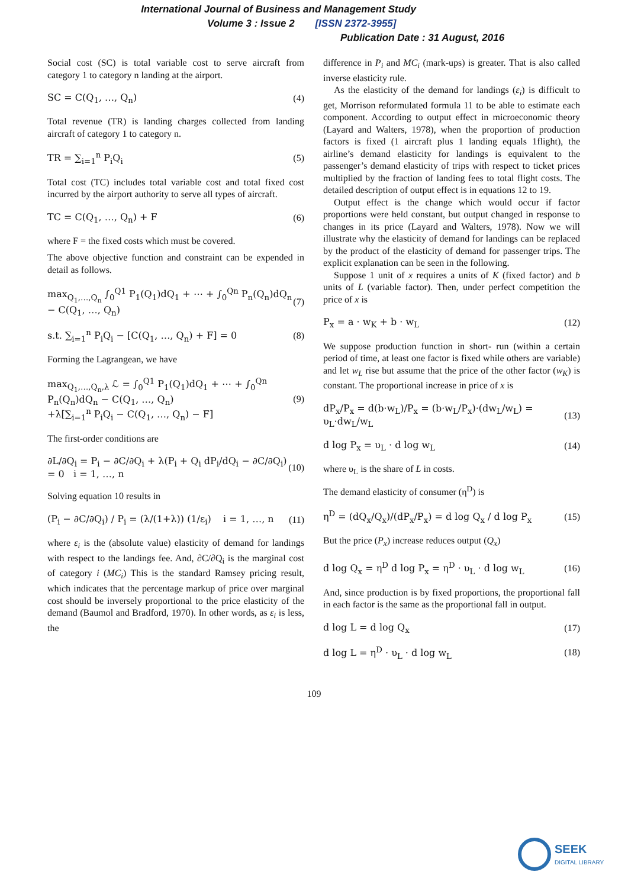International Journal of Business and Management Study
Volume 3 : Issue 2 [ISSN 2372-3955]
Publication Date : 31 August, 2016
Social cost (SC) is total variable cost to serve aircraft from category 1 to category n landing at the airport.
SC = C(Q<sub>1</sub>, …, Q<sub>n</sub>) (4)
Total revenue (TR) is landing charges collected from landing aircraft of category 1 to category n.
TR = ∑<sub>i=1</sub><sup>n</sup> P<sub>i</sub>Q<sub>i</sub> (5)
Total cost (TC) includes total variable cost and total fixed cost incurred by the airport authority to serve all types of aircraft.
TC = C(Q<sub>1</sub>, …, Q<sub>n</sub>) + F (6)
where F = the fixed costs which must be covered.
The above objective function and constraint can be expended in detail as follows.
max<sub>Q<sub>1</sub>,…,Q<sub>n</sub></sub> ∫<sub>0</sub><sup>Q1</sup> P<sub>1</sub>(Q<sub>1</sub>)dQ<sub>1</sub> + ⋯ + ∫<sub>0</sub><sup>Qn</sup> P<sub>n</sub>(Q<sub>n</sub>)dQ<sub>n</sub> − C(Q<sub>1</sub>, …, Q<sub>n</sub>) (7)
s.t. ∑<sub>i=1</sub><sup>n</sup> P<sub>i</sub>Q<sub>i</sub> − [C(Q<sub>1</sub>, …, Q<sub>n</sub>) + F] = 0 (8)
Forming the Lagrangean, we have
max<sub>Q<sub>1</sub>,…,Q<sub>n</sub>,λ</sub> ℒ = ∫<sub>0</sub><sup>Q1</sup> P<sub>1</sub>(Q<sub>1</sub>)dQ<sub>1</sub> + ⋯ + ∫<sub>0</sub><sup>Qn</sup> P<sub>n</sub>(Q<sub>n</sub>)dQ<sub>n</sub> − C(Q<sub>1</sub>, …, Q<sub>n</sub>)
+λ[∑<sub>i=1</sub><sup>n</sup> P<sub>i</sub>Q<sub>i</sub> − C(Q<sub>1</sub>, …, Q<sub>n</sub>) − F] (9)
The first-order conditions are
∂L/∂Q<sub>i</sub> = P<sub>i</sub> − ∂C/∂Q<sub>i</sub> + λ(P<sub>i</sub> + Q<sub>i</sub> dP<sub>i</sub>/dQ<sub>i</sub> − ∂C/∂Q<sub>i</sub>) = 0 i = 1, …, n (10)
Solving equation 10 results in
(P<sub>i</sub> − ∂C/∂Q<sub>i</sub>) / P<sub>i</sub> = (λ/(1+λ)) (1/ε<sub>i</sub>) i = 1, …, n (11)
where ε<sub>i</sub> is the (absolute value) elasticity of demand for landings with respect to the landings fee. And, ∂C/∂Q<sub>i</sub> is the marginal cost of category i (MC<sub>i</sub>) This is the standard Ramsey pricing result, which indicates that the percentage markup of price over marginal cost should be inversely proportional to the price elasticity of the demand (Baumol and Bradford, 1970). In other words, as ε<sub>i</sub> is less, the
difference in P<sub>i</sub> and MC<sub>i</sub> (mark-ups) is greater. That is also called inverse elasticity rule.
As the elasticity of the demand for landings (ε<sub>i</sub>) is difficult to get, Morrison reformulated formula 11 to be able to estimate each component. According to output effect in microeconomic theory (Layard and Walters, 1978), when the proportion of production factors is fixed (1 aircraft plus 1 landing equals 1flight), the airline’s demand elasticity for landings is equivalent to the passenger’s demand elasticity of trips with respect to ticket prices multiplied by the fraction of landing fees to total flight costs. The detailed description of output effect is in equations 12 to 19.
Output effect is the change which would occur if factor proportions were held constant, but output changed in response to changes in its price (Layard and Walters, 1978). Now we will illustrate why the elasticity of demand for landings can be replaced by the product of the elasticity of demand for passenger trips. The explicit explanation can be seen in the following.
Suppose 1 unit of x requires a units of K (fixed factor) and b units of L (variable factor). Then, under perfect competition the price of x is
P<sub>x</sub> = a · w<sub>K</sub> + b · w<sub>L</sub> (12)
We suppose production function in short- run (within a certain period of time, at least one factor is fixed while others are variable) and let w<sub>L</sub> rise but assume that the price of the other factor (w<sub>K</sub>) is constant. The proportional increase in price of x is
dP<sub>x</sub>/P<sub>x</sub> = d(b·w<sub>L</sub>)/P<sub>x</sub> = (b·w<sub>L</sub>/P<sub>x</sub>)·(dw<sub>L</sub>/w<sub>L</sub>) = υ<sub>L</sub>·dw<sub>L</sub>/w<sub>L</sub> (13)
d log P<sub>x</sub> = υ<sub>L</sub> · d log w<sub>L</sub> (14)
where υ<sub>L</sub> is the share of L in costs.
The demand elasticity of consumer (η<sup>D</sup>) is
η<sup>D</sup> = (dQ<sub>x</sub>/Q<sub>x</sub>)/(dP<sub>x</sub>/P<sub>x</sub>) = d log Q<sub>x</sub> / d log P<sub>x</sub> (15)
But the price (P<sub>x</sub>) increase reduces output (Q<sub>x</sub>)
d log Q<sub>x</sub> = η<sup>D</sup> d log P<sub>x</sub> = η<sup>D</sup> · υ<sub>L</sub> · d log w<sub>L</sub> (16)
And, since production is by fixed proportions, the proportional fall in each factor is the same as the proportional fall in output.
d log L = d log Q<sub>x</sub> (17)
d log L = η<sup>D</sup> · υ<sub>L</sub> · d log w<sub>L</sub> (18)
109
SEEK
DIGITAL LIBRARY